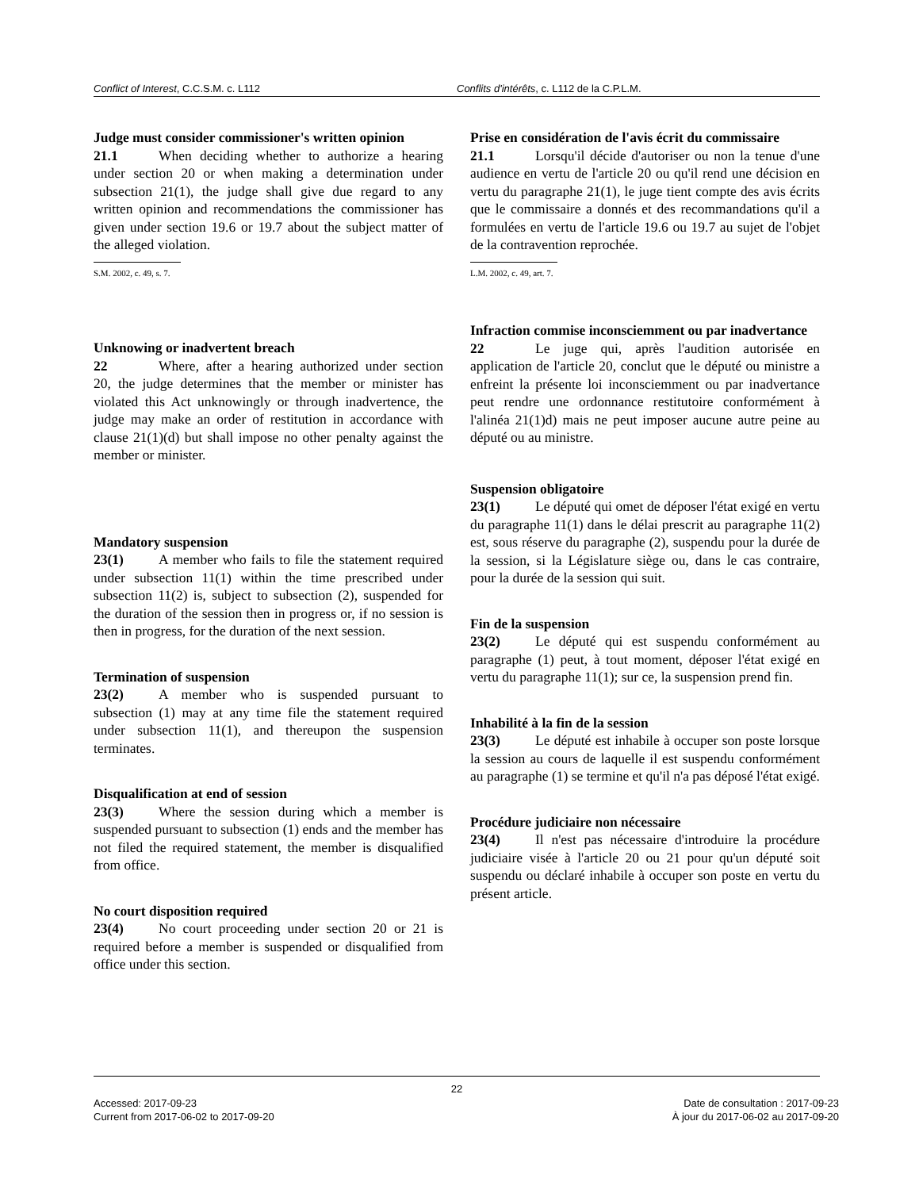Conflict of Interest, C.C.S.M. c. L112 Conflits d'intérêts, c. L112 de la C.P.L.M.
Judge must consider commissioner's written opinion
21.1 When deciding whether to authorize a hearing under section 20 or when making a determination under subsection 21(1), the judge shall give due regard to any written opinion and recommendations the commissioner has given under section 19.6 or 19.7 about the subject matter of the alleged violation.
S.M. 2002, c. 49, s. 7.
Unknowing or inadvertent breach
22 Where, after a hearing authorized under section 20, the judge determines that the member or minister has violated this Act unknowingly or through inadvertence, the judge may make an order of restitution in accordance with clause 21(1)(d) but shall impose no other penalty against the member or minister.
Mandatory suspension
23(1) A member who fails to file the statement required under subsection 11(1) within the time prescribed under subsection 11(2) is, subject to subsection (2), suspended for the duration of the session then in progress or, if no session is then in progress, for the duration of the next session.
Termination of suspension
23(2) A member who is suspended pursuant to subsection (1) may at any time file the statement required under subsection 11(1), and thereupon the suspension terminates.
Disqualification at end of session
23(3) Where the session during which a member is suspended pursuant to subsection (1) ends and the member has not filed the required statement, the member is disqualified from office.
No court disposition required
23(4) No court proceeding under section 20 or 21 is required before a member is suspended or disqualified from office under this section.
Prise en considération de l'avis écrit du commissaire
21.1 Lorsqu'il décide d'autoriser ou non la tenue d'une audience en vertu de l'article 20 ou qu'il rend une décision en vertu du paragraphe 21(1), le juge tient compte des avis écrits que le commissaire a donnés et des recommandations qu'il a formulées en vertu de l'article 19.6 ou 19.7 au sujet de l'objet de la contravention reprochée.
L.M. 2002, c. 49, art. 7.
Infraction commise inconsciemment ou par inadvertance
22 Le juge qui, après l'audition autorisée en application de l'article 20, conclut que le député ou ministre a enfreint la présente loi inconsciemment ou par inadvertance peut rendre une ordonnance restitutoire conformément à l'alinéa 21(1)d) mais ne peut imposer aucune autre peine au député ou au ministre.
Suspension obligatoire
23(1) Le député qui omet de déposer l'état exigé en vertu du paragraphe 11(1) dans le délai prescrit au paragraphe 11(2) est, sous réserve du paragraphe (2), suspendu pour la durée de la session, si la Législature siège ou, dans le cas contraire, pour la durée de la session qui suit.
Fin de la suspension
23(2) Le député qui est suspendu conformément au paragraphe (1) peut, à tout moment, déposer l'état exigé en vertu du paragraphe 11(1); sur ce, la suspension prend fin.
Inhabilité à la fin de la session
23(3) Le député est inhabile à occuper son poste lorsque la session au cours de laquelle il est suspendu conformément au paragraphe (1) se termine et qu'il n'a pas déposé l'état exigé.
Procédure judiciaire non nécessaire
23(4) Il n'est pas nécessaire d'introduire la procédure judiciaire visée à l'article 20 ou 21 pour qu'un député soit suspendu ou déclaré inhabile à occuper son poste en vertu du présent article.
22
Accessed: 2017-09-23
Current from 2017-06-02 to 2017-09-20
Date de consultation : 2017-09-23
À jour du 2017-06-02 au 2017-09-20